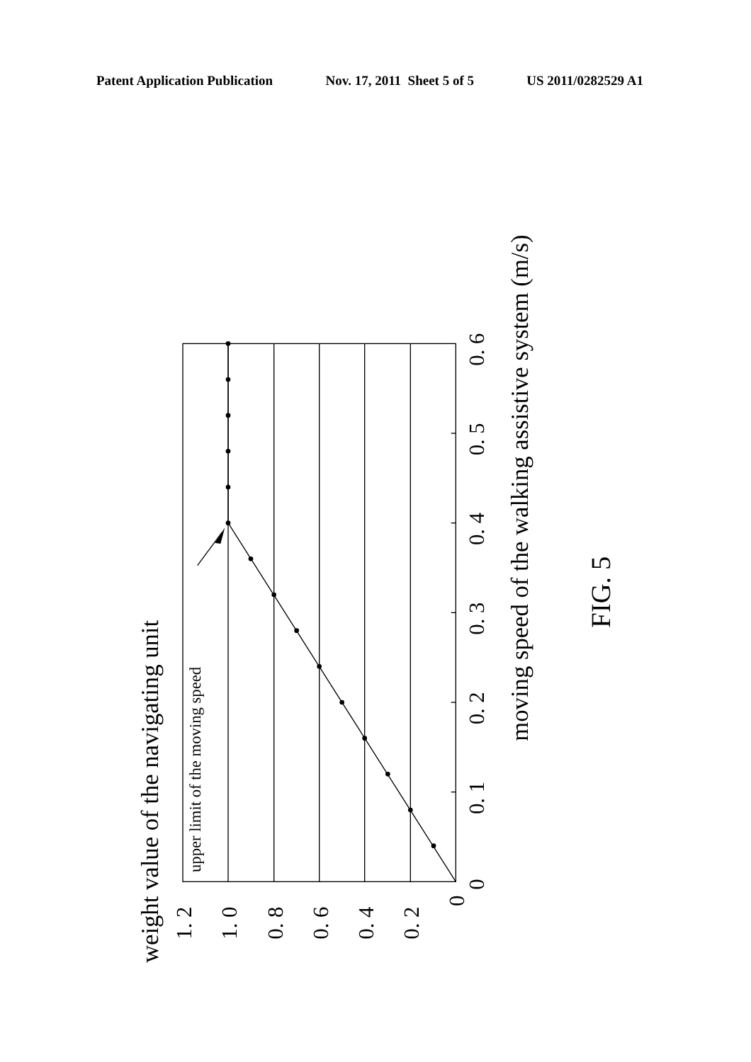Patent Application Publication Nov. 17, 2011 Sheet 5 of 5 US 2011/0282529 A1
weight value of the navigating unit
moving speed of the walking assistive system (m/s)
upper limit of the moving speed
1. 2
1. 0
0. 8
0. 6
0. 4
0. 2
0
0
0. 1
0. 2
0. 3
0. 4
0. 5
0. 6
FIG. 5